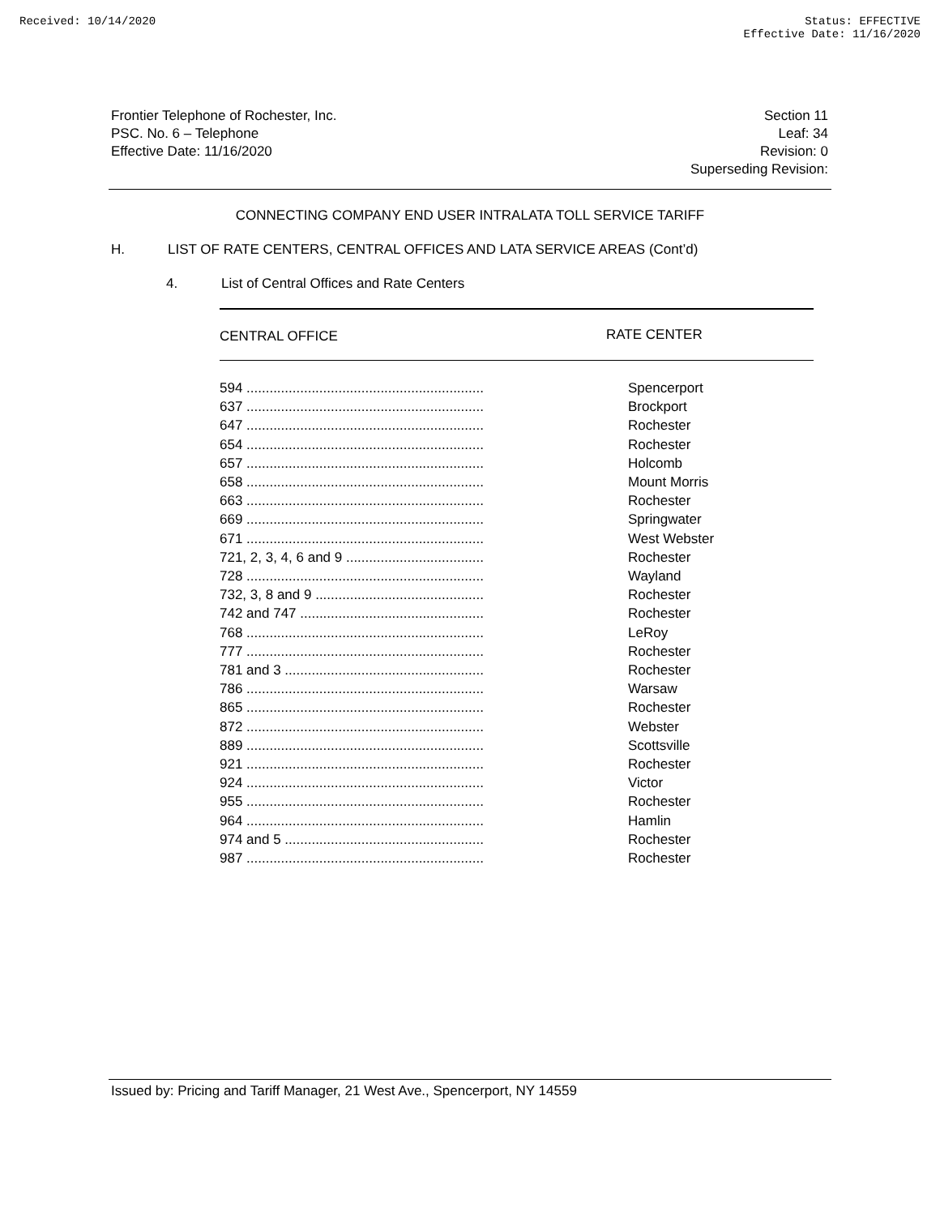Received: 10/14/2020 Status: EFFECTIVE
Effective Date: 11/16/2020
Frontier Telephone of Rochester, Inc.
PSC. No. 6 – Telephone
Effective Date: 11/16/2020
Section 11
Leaf: 34
Revision: 0
Superseding Revision:
CONNECTING COMPANY END USER INTRALATA TOLL SERVICE TARIFF
H. LIST OF RATE CENTERS, CENTRAL OFFICES AND LATA SERVICE AREAS (Cont’d)
4. List of Central Offices and Rate Centers
| CENTRAL OFFICE | RATE CENTER |
| --- | --- |
| 594 .............................................................. | Spencerport |
| 637 .............................................................. | Brockport |
| 647 .............................................................. | Rochester |
| 654 .............................................................. | Rochester |
| 657 .............................................................. | Holcomb |
| 658 .............................................................. | Mount Morris |
| 663 .............................................................. | Rochester |
| 669 .............................................................. | Springwater |
| 671 .............................................................. | West Webster |
| 721, 2, 3, 4, 6 and 9 .................................... | Rochester |
| 728 .............................................................. | Wayland |
| 732, 3, 8 and 9 ............................................ | Rochester |
| 742 and 747 ................................................ | Rochester |
| 768 .............................................................. | LeRoy |
| 777 .............................................................. | Rochester |
| 781 and 3 .................................................... | Rochester |
| 786 .............................................................. | Warsaw |
| 865 .............................................................. | Rochester |
| 872 .............................................................. | Webster |
| 889 .............................................................. | Scottsville |
| 921 .............................................................. | Rochester |
| 924 .............................................................. | Victor |
| 955 .............................................................. | Rochester |
| 964 .............................................................. | Hamlin |
| 974 and 5 .................................................... | Rochester |
| 987 .............................................................. | Rochester |
Issued by: Pricing and Tariff Manager, 21 West Ave., Spencerport, NY 14559